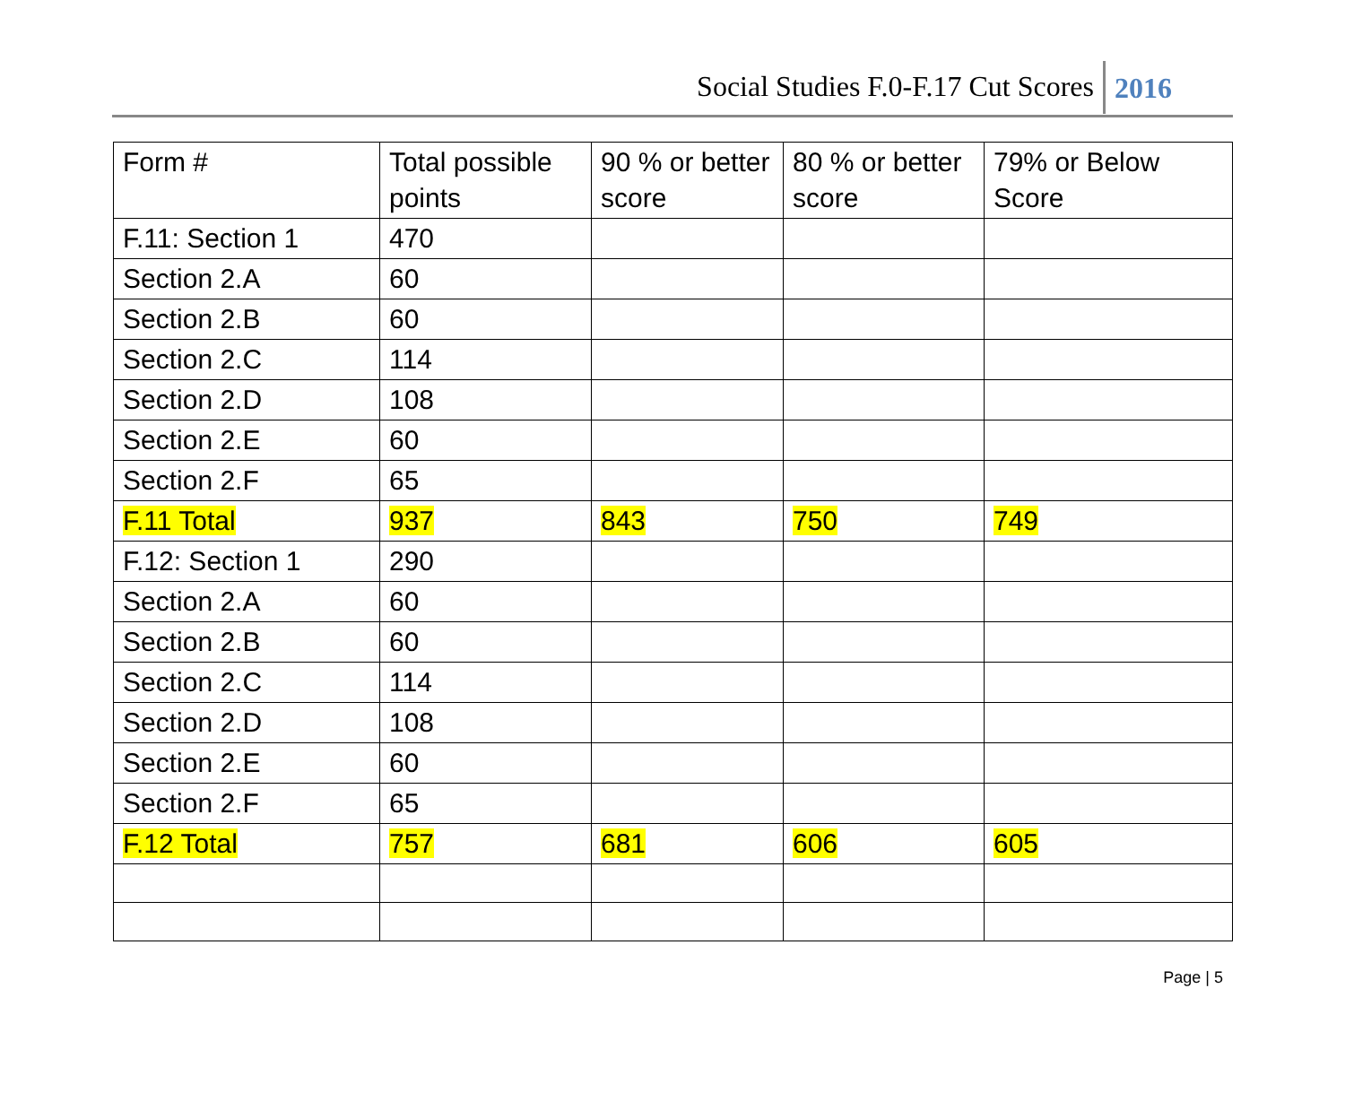Social Studies F.0-F.17 Cut Scores
2016
| Form # | Total possible points | 90 % or better score | 80 % or better score | 79% or Below Score |
| --- | --- | --- | --- | --- |
| F.11: Section 1 | 470 | | | |
| Section 2.A | 60 | | | |
| Section 2.B | 60 | | | |
| Section 2.C | 114 | | | |
| Section 2.D | 108 | | | |
| Section 2.E | 60 | | | |
| Section 2.F | 65 | | | |
| F.11 Total | 937 | 843 | 750 | 749 |
| F.12: Section 1 | 290 | | | |
| Section 2.A | 60 | | | |
| Section 2.B | 60 | | | |
| Section 2.C | 114 | | | |
| Section 2.D | 108 | | | |
| Section 2.E | 60 | | | |
| Section 2.F | 65 | | | |
| F.12 Total | 757 | 681 | 606 | 605 |
Page | 5